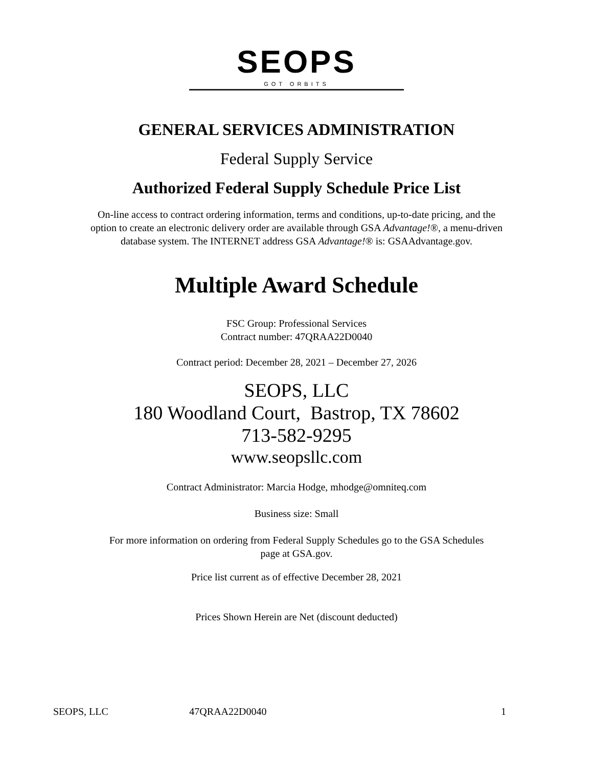SEOPS
GOT ORBITS
GENERAL SERVICES ADMINISTRATION
Federal Supply Service
Authorized Federal Supply Schedule Price List
On-line access to contract ordering information, terms and conditions, up-to-date pricing, and the option to create an electronic delivery order are available through GSA Advantage!®, a menu-driven database system. The INTERNET address GSA Advantage!® is: GSAAdvantage.gov.
Multiple Award Schedule
FSC Group: Professional Services
Contract number: 47QRAA22D0040
Contract period: December 28, 2021 – December 27, 2026
SEOPS, LLC
180 Woodland Court, Bastrop, TX 78602
713-582-9295
www.seopsllc.com
Contract Administrator: Marcia Hodge, mhodge@omniteq.com
Business size: Small
For more information on ordering from Federal Supply Schedules go to the GSA Schedules page at GSA.gov.
Price list current as of effective December 28, 2021
Prices Shown Herein are Net (discount deducted)
SEOPS, LLC 47QRAA22D0040 1